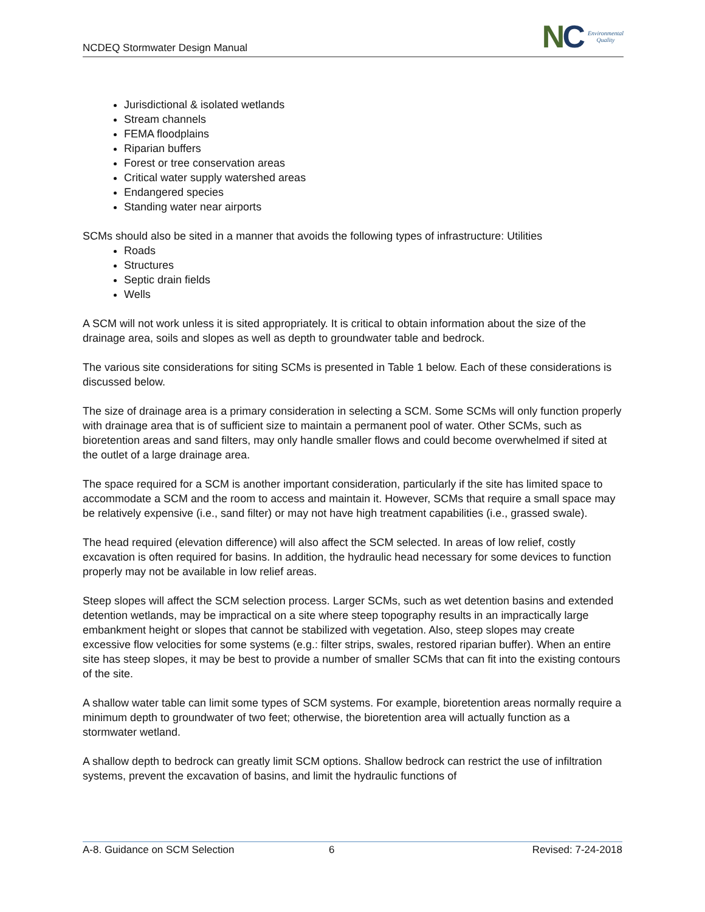NCDEQ Stormwater Design Manual
NC
Environmental
Quality
Jurisdictional & isolated wetlands
Stream channels
FEMA floodplains
Riparian buffers
Forest or tree conservation areas
Critical water supply watershed areas
Endangered species
Standing water near airports
SCMs should also be sited in a manner that avoids the following types of infrastructure: Utilities
Roads
Structures
Septic drain fields
Wells
A SCM will not work unless it is sited appropriately. It is critical to obtain information about the size of the drainage area, soils and slopes as well as depth to groundwater table and bedrock.
The various site considerations for siting SCMs is presented in Table 1 below. Each of these considerations is discussed below.
The size of drainage area is a primary consideration in selecting a SCM. Some SCMs will only function properly with drainage area that is of sufficient size to maintain a permanent pool of water. Other SCMs, such as bioretention areas and sand filters, may only handle smaller flows and could become overwhelmed if sited at the outlet of a large drainage area.
The space required for a SCM is another important consideration, particularly if the site has limited space to accommodate a SCM and the room to access and maintain it. However, SCMs that require a small space may be relatively expensive (i.e., sand filter) or may not have high treatment capabilities (i.e., grassed swale).
The head required (elevation difference) will also affect the SCM selected. In areas of low relief, costly excavation is often required for basins. In addition, the hydraulic head necessary for some devices to function properly may not be available in low relief areas.
Steep slopes will affect the SCM selection process. Larger SCMs, such as wet detention basins and extended detention wetlands, may be impractical on a site where steep topography results in an impractically large embankment height or slopes that cannot be stabilized with vegetation. Also, steep slopes may create excessive flow velocities for some systems (e.g.: filter strips, swales, restored riparian buffer). When an entire site has steep slopes, it may be best to provide a number of smaller SCMs that can fit into the existing contours of the site.
A shallow water table can limit some types of SCM systems. For example, bioretention areas normally require a minimum depth to groundwater of two feet; otherwise, the bioretention area will actually function as a stormwater wetland.
A shallow depth to bedrock can greatly limit SCM options. Shallow bedrock can restrict the use of infiltration systems, prevent the excavation of basins, and limit the hydraulic functions of
A-8. Guidance on SCM Selection 6 Revised: 7-24-2018